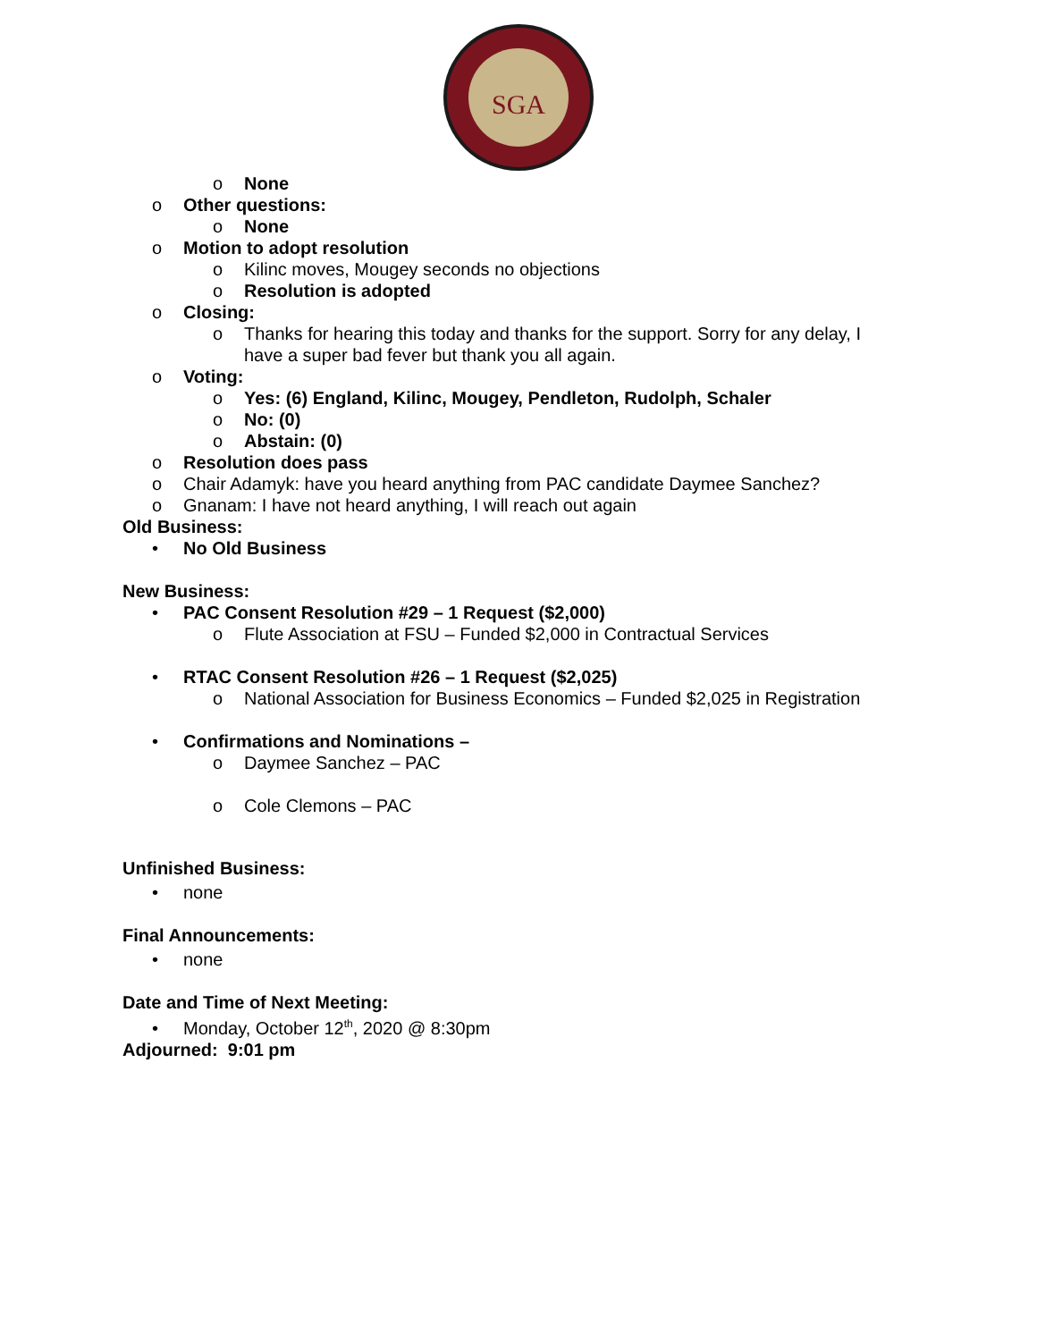SGA
o None
o Other questions:
o None
o Motion to adopt resolution
o Kilinc moves, Mougey seconds no objections
o Resolution is adopted
o Closing:
o Thanks for hearing this today and thanks for the support. Sorry for any delay, I
have a super bad fever but thank you all again.
o Voting:
o Yes: (6) England, Kilinc, Mougey, Pendleton, Rudolph, Schaler
o No: (0)
o Abstain: (0)
o Resolution does pass
o Chair Adamyk: have you heard anything from PAC candidate Daymee Sanchez?
o Gnanam: I have not heard anything, I will reach out again
Old Business:
• No Old Business
New Business:
• PAC Consent Resolution #29 – 1 Request ($2,000)
o Flute Association at FSU – Funded $2,000 in Contractual Services
• RTAC Consent Resolution #26 – 1 Request ($2,025)
o National Association for Business Economics – Funded $2,025 in Registration
• Confirmations and Nominations –
o Daymee Sanchez – PAC
o Cole Clemons – PAC
Unfinished Business:
• none
Final Announcements:
• none
Date and Time of Next Meeting:
• Monday, October 12<sup>th</sup>, 2020 @ 8:30pm
Adjourned: 9:01 pm